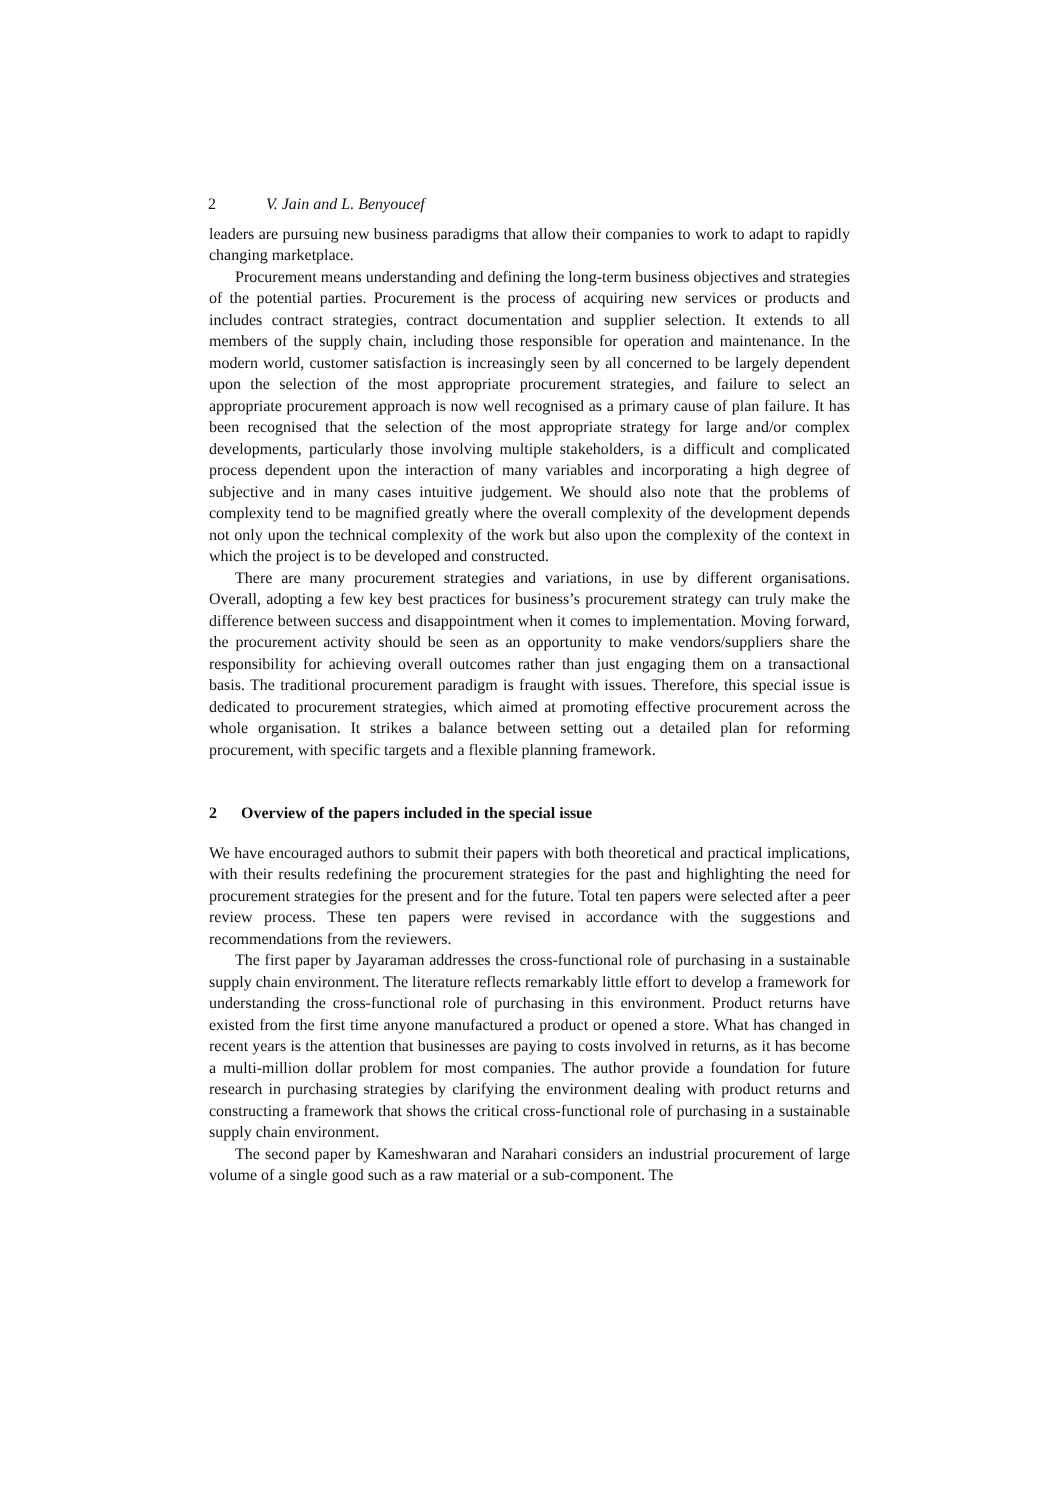2 V. Jain and L. Benyoucef
leaders are pursuing new business paradigms that allow their companies to work to adapt to rapidly changing marketplace.
Procurement means understanding and defining the long-term business objectives and strategies of the potential parties. Procurement is the process of acquiring new services or products and includes contract strategies, contract documentation and supplier selection. It extends to all members of the supply chain, including those responsible for operation and maintenance. In the modern world, customer satisfaction is increasingly seen by all concerned to be largely dependent upon the selection of the most appropriate procurement strategies, and failure to select an appropriate procurement approach is now well recognised as a primary cause of plan failure. It has been recognised that the selection of the most appropriate strategy for large and/or complex developments, particularly those involving multiple stakeholders, is a difficult and complicated process dependent upon the interaction of many variables and incorporating a high degree of subjective and in many cases intuitive judgement. We should also note that the problems of complexity tend to be magnified greatly where the overall complexity of the development depends not only upon the technical complexity of the work but also upon the complexity of the context in which the project is to be developed and constructed.
There are many procurement strategies and variations, in use by different organisations. Overall, adopting a few key best practices for business’s procurement strategy can truly make the difference between success and disappointment when it comes to implementation. Moving forward, the procurement activity should be seen as an opportunity to make vendors/suppliers share the responsibility for achieving overall outcomes rather than just engaging them on a transactional basis. The traditional procurement paradigm is fraught with issues. Therefore, this special issue is dedicated to procurement strategies, which aimed at promoting effective procurement across the whole organisation. It strikes a balance between setting out a detailed plan for reforming procurement, with specific targets and a flexible planning framework.
2 Overview of the papers included in the special issue
We have encouraged authors to submit their papers with both theoretical and practical implications, with their results redefining the procurement strategies for the past and highlighting the need for procurement strategies for the present and for the future. Total ten papers were selected after a peer review process. These ten papers were revised in accordance with the suggestions and recommendations from the reviewers.
The first paper by Jayaraman addresses the cross-functional role of purchasing in a sustainable supply chain environment. The literature reflects remarkably little effort to develop a framework for understanding the cross-functional role of purchasing in this environment. Product returns have existed from the first time anyone manufactured a product or opened a store. What has changed in recent years is the attention that businesses are paying to costs involved in returns, as it has become a multi-million dollar problem for most companies. The author provide a foundation for future research in purchasing strategies by clarifying the environment dealing with product returns and constructing a framework that shows the critical cross-functional role of purchasing in a sustainable supply chain environment.
The second paper by Kameshwaran and Narahari considers an industrial procurement of large volume of a single good such as a raw material or a sub-component. The